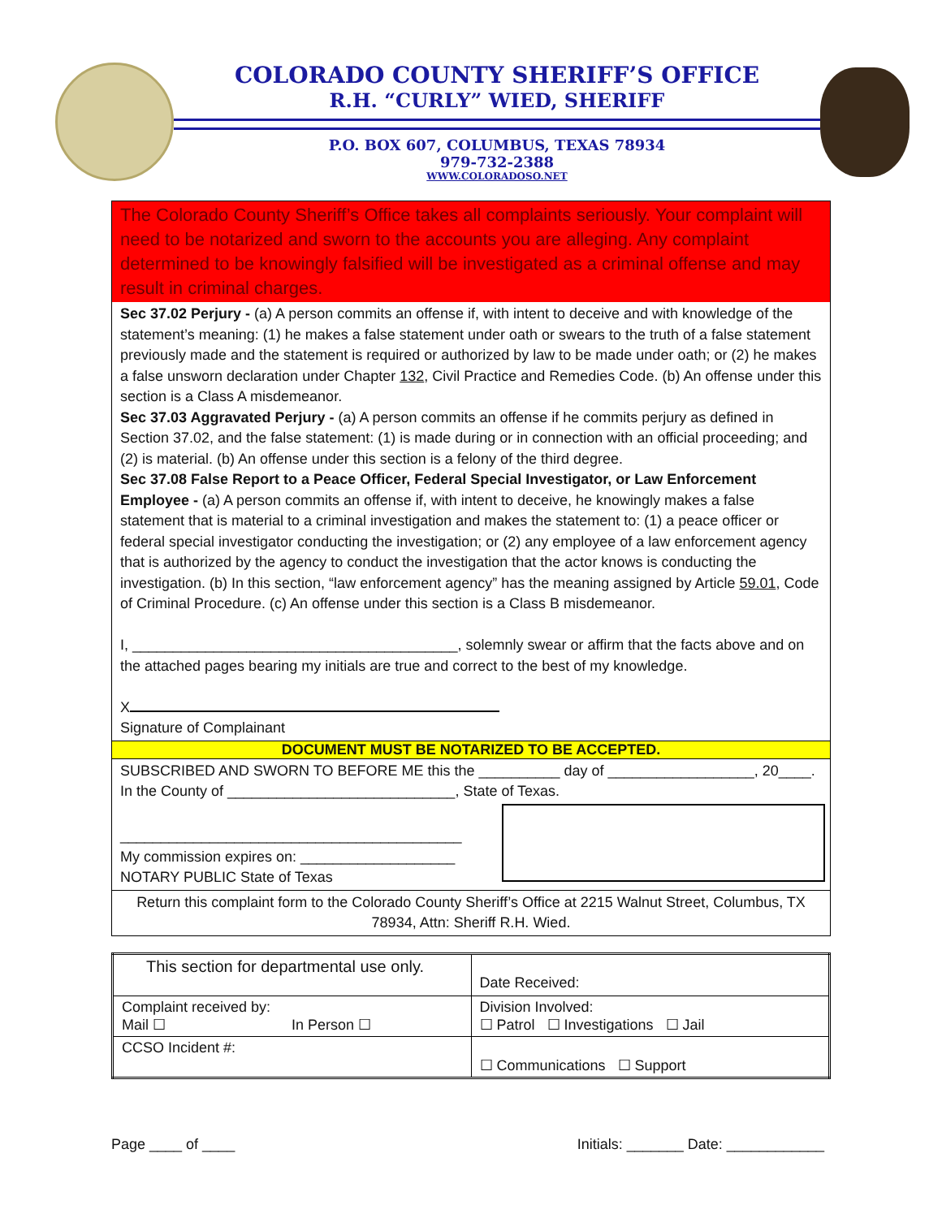COLORADO COUNTY SHERIFF’S OFFICE
R.H. “CURLY” WIED, SHERIFF
P.O. BOX 607, COLUMBUS, TEXAS 78934
979-732-2388
WWW.COLORADOSO.NET
The Colorado County Sheriff’s Office takes all complaints seriously. Your complaint will need to be notarized and sworn to the accounts you are alleging. Any complaint determined to be knowingly falsified will be investigated as a criminal offense and may result in criminal charges.
Sec 37.02 Perjury - (a) A person commits an offense if, with intent to deceive and with knowledge of the statement’s meaning: (1) he makes a false statement under oath or swears to the truth of a false statement previously made and the statement is required or authorized by law to be made under oath; or (2) he makes a false unsworn declaration under Chapter 132, Civil Practice and Remedies Code. (b) An offense under this section is a Class A misdemeanor.
Sec 37.03 Aggravated Perjury - (a) A person commits an offense if he commits perjury as defined in Section 37.02, and the false statement: (1) is made during or in connection with an official proceeding; and (2) is material. (b) An offense under this section is a felony of the third degree.
Sec 37.08 False Report to a Peace Officer, Federal Special Investigator, or Law Enforcement Employee - (a) A person commits an offense if, with intent to deceive, he knowingly makes a false statement that is material to a criminal investigation and makes the statement to: (1) a peace officer or federal special investigator conducting the investigation; or (2) any employee of a law enforcement agency that is authorized by the agency to conduct the investigation that the actor knows is conducting the investigation. (b) In this section, “law enforcement agency” has the meaning assigned by Article 59.01, Code of Criminal Procedure. (c) An offense under this section is a Class B misdemeanor.
I, ________________________________________, solemnly swear or affirm that the facts above and on the attached pages bearing my initials are true and correct to the best of my knowledge.
X
Signature of Complainant
DOCUMENT MUST BE NOTARIZED TO BE ACCEPTED.
SUBSCRIBED AND SWORN TO BEFORE ME this the __________ day of __________________, 20____.
In the County of ____________________________, State of Texas.
__________________________________________
My commission expires on: ___________________
NOTARY PUBLIC State of Texas
Return this complaint form to the Colorado County Sheriff’s Office at 2215 Walnut Street, Columbus, TX 78934, Attn: Sheriff R.H. Wied.
| This section for departmental use only. | Date Received: |
| Complaint received by: Mail ☐ In Person ☐ | Division Involved: ☐ Patrol ☐ Investigations ☐ Jail |
| CCSO Incident #: | ☐ Communications ☐ Support |
Page ____ of ____ Initials: _______ Date: ____________